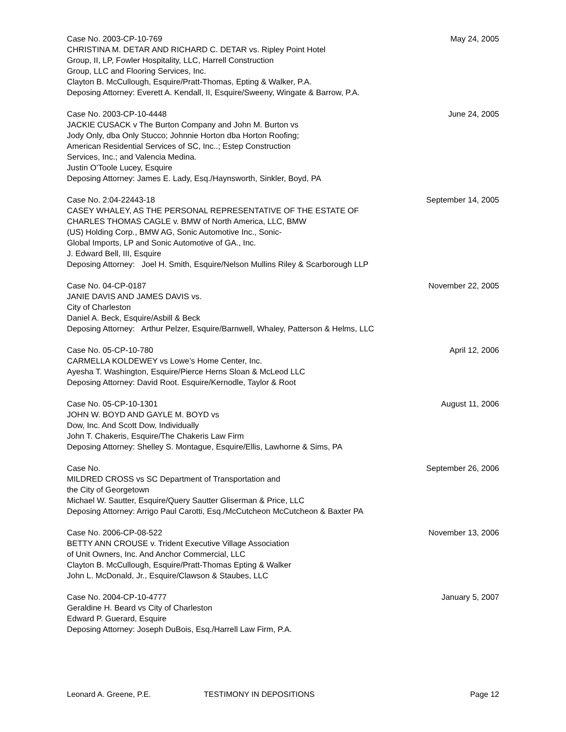Case No. 2003-CP-10-769 May 24, 2005
CHRISTINA M. DETAR AND RICHARD C. DETAR vs. Ripley Point Hotel
Group, II, LP, Fowler Hospitality, LLC, Harrell Construction
Group, LLC and Flooring Services, Inc.
Clayton B. McCullough, Esquire/Pratt-Thomas, Epting & Walker, P.A.
Deposing Attorney: Everett A. Kendall, II, Esquire/Sweeny, Wingate & Barrow, P.A.
Case No. 2003-CP-10-4448 June 24, 2005
JACKIE CUSACK v The Burton Company and John M. Burton vs
Jody Only, dba Only Stucco; Johnnie Horton dba Horton Roofing;
American Residential Services of SC, Inc..; Estep Construction
Services, Inc.; and Valencia Medina.
Justin O’Toole Lucey, Esquire
Deposing Attorney: James E. Lady, Esq./Haynsworth, Sinkler, Boyd, PA
Case No. 2:04-22443-18 September 14, 2005
CASEY WHALEY, AS THE PERSONAL REPRESENTATIVE OF THE ESTATE OF
CHARLES THOMAS CAGLE v. BMW of North America, LLC, BMW
(US) Holding Corp., BMW AG, Sonic Automotive Inc., Sonic-
Global Imports, LP and Sonic Automotive of GA., Inc.
J. Edward Bell, III, Esquire
Deposing Attorney: Joel H. Smith, Esquire/Nelson Mullins Riley & Scarborough LLP
Case No. 04-CP-0187 November 22, 2005
JANIE DAVIS AND JAMES DAVIS vs.
City of Charleston
Daniel A. Beck, Esquire/Asbill & Beck
Deposing Attorney: Arthur Pelzer, Esquire/Barnwell, Whaley, Patterson & Helms, LLC
Case No. 05-CP-10-780 April 12, 2006
CARMELLA KOLDEWEY vs Lowe’s Home Center, Inc.
Ayesha T. Washington, Esquire/Pierce Herns Sloan & McLeod LLC
Deposing Attorney: David Root. Esquire/Kernodle, Taylor & Root
Case No. 05-CP-10-1301 August 11, 2006
JOHN W. BOYD AND GAYLE M. BOYD vs
Dow, Inc. And Scott Dow, Individually
John T. Chakeris, Esquire/The Chakeris Law Firm
Deposing Attorney: Shelley S. Montague, Esquire/Ellis, Lawhorne & Sims, PA
Case No. September 26, 2006
MILDRED CROSS vs SC Department of Transportation and
the City of Georgetown
Michael W. Sautter, Esquire/Query Sautter Gliserman & Price, LLC
Deposing Attorney: Arrigo Paul Carotti, Esq./McCutcheon McCutcheon & Baxter PA
Case No. 2006-CP-08-522 November 13, 2006
BETTY ANN CROUSE v. Trident Executive Village Association
of Unit Owners, Inc. And Anchor Commercial, LLC
Clayton B. McCullough, Esquire/Pratt-Thomas Epting & Walker
John L. McDonald, Jr., Esquire/Clawson & Staubes, LLC
Case No. 2004-CP-10-4777 January 5, 2007
Geraldine H. Beard vs City of Charleston
Edward P. Guerard, Esquire
Deposing Attorney: Joseph DuBois, Esq./Harrell Law Firm, P.A.
Leonard A. Greene, P.E. TESTIMONY IN DEPOSITIONS Page 12